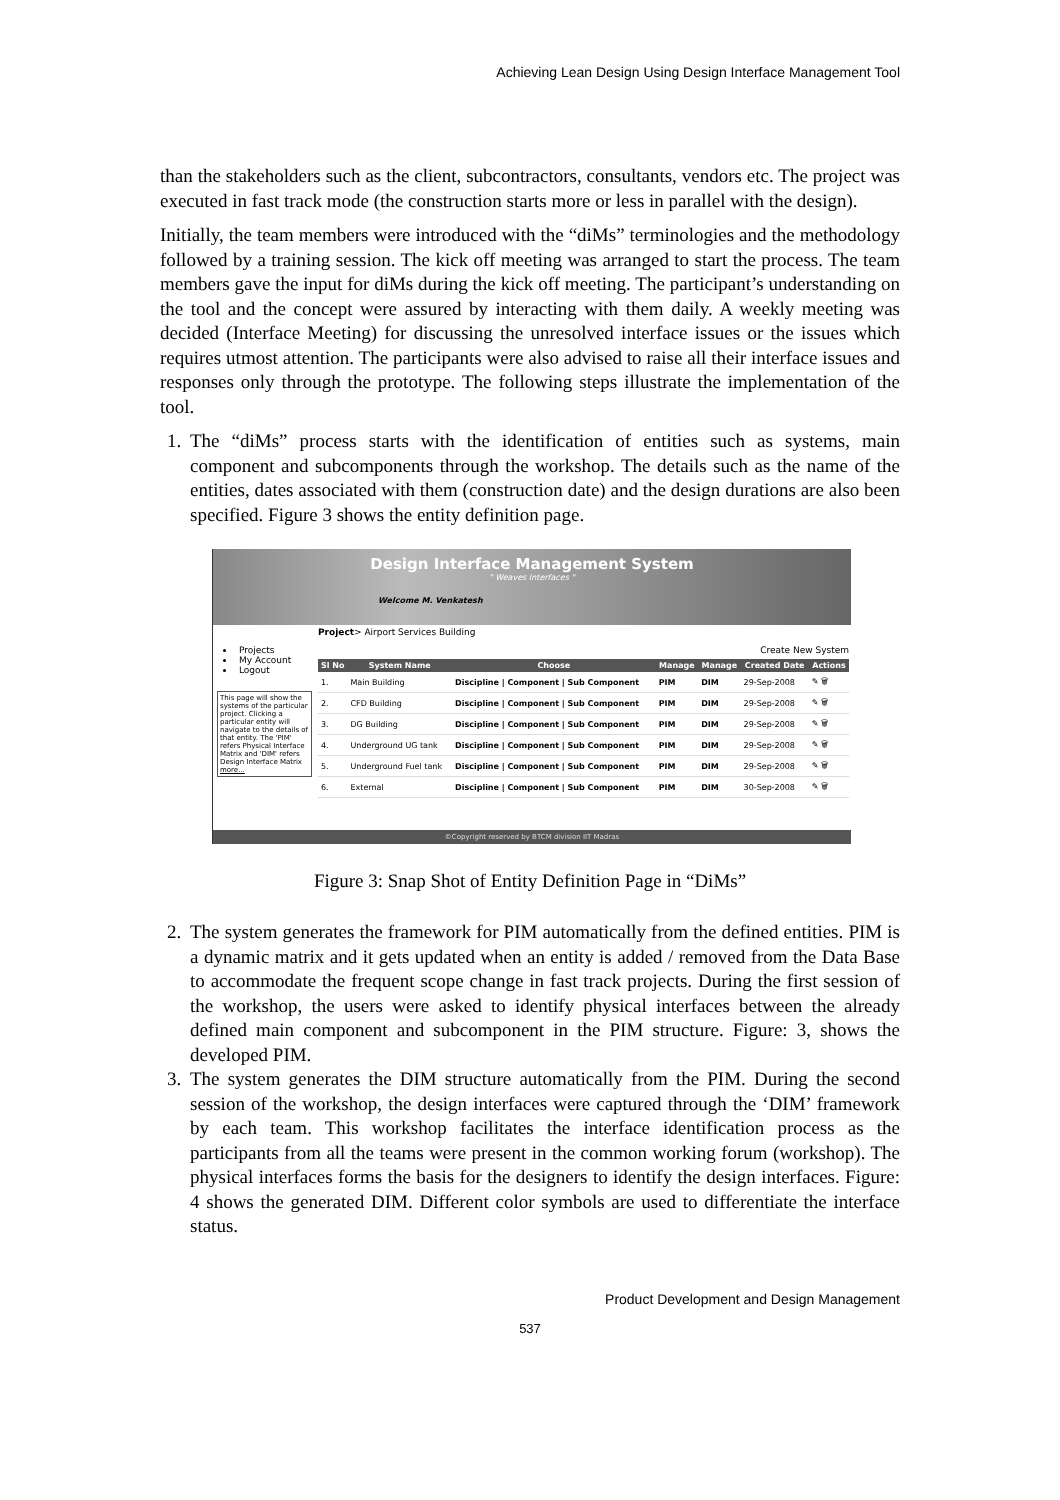Achieving Lean Design Using Design Interface Management Tool
than the stakeholders such as the client, subcontractors, consultants, vendors etc. The project was executed in fast track mode (the construction starts more or less in parallel with the design).
Initially, the team members were introduced with the “diMs” terminologies and the methodology followed by a training session. The kick off meeting was arranged to start the process. The team members gave the input for diMs during the kick off meeting. The participant’s understanding on the tool and the concept were assured by interacting with them daily. A weekly meeting was decided (Interface Meeting) for discussing the unresolved interface issues or the issues which requires utmost attention. The participants were also advised to raise all their interface issues and responses only through the prototype. The following steps illustrate the implementation of the tool.
1. The “diMs” process starts with the identification of entities such as systems, main component and subcomponents through the workshop. The details such as the name of the entities, dates associated with them (construction date) and the design durations are also been specified. Figure 3 shows the entity definition page.
Design Interface Management System
" Weaves Interfaces "
Welcome M. Venkatesh
Projects
My Account
Logout
This page will show the systems of the particular project. Clicking a particular entity will navigate to the details of that entity. The 'PIM' refers Physical Interface Matrix and 'DIM' refers Design Interface Matrix more...
Project> Airport Services Building
Create New System
| Sl No | System Name | Choose | Manage | Manage | Created Date | Actions |
| --- | --- | --- | --- | --- | --- | --- |
| 1. | Main Building | Discipline / Component / Sub Component | PIM | DIM | 29-Sep-2008 | ✎ 🗑 |
| 2. | CFD Building | Discipline / Component / Sub Component | PIM | DIM | 29-Sep-2008 | ✎ 🗑 |
| 3. | DG Building | Discipline / Component / Sub Component | PIM | DIM | 29-Sep-2008 | ✎ 🗑 |
| 4. | Underground UG tank | Discipline / Component / Sub Component | PIM | DIM | 29-Sep-2008 | ✎ 🗑 |
| 5. | Underground Fuel tank | Discipline / Component / Sub Component | PIM | DIM | 29-Sep-2008 | ✎ 🗑 |
| 6. | External | Discipline / Component / Sub Component | PIM | DIM | 30-Sep-2008 | ✎ 🗑 |
©Copyright reserved by BTCM division IIT Madras
Figure 3: Snap Shot of Entity Definition Page in “DiMs”
2. The system generates the framework for PIM automatically from the defined entities. PIM is a dynamic matrix and it gets updated when an entity is added / removed from the Data Base to accommodate the frequent scope change in fast track projects. During the first session of the workshop, the users were asked to identify physical interfaces between the already defined main component and subcomponent in the PIM structure. Figure: 3, shows the developed PIM.
3. The system generates the DIM structure automatically from the PIM. During the second session of the workshop, the design interfaces were captured through the ‘DIM’ framework by each team. This workshop facilitates the interface identification process as the participants from all the teams were present in the common working forum (workshop). The physical interfaces forms the basis for the designers to identify the design interfaces. Figure: 4 shows the generated DIM. Different color symbols are used to differentiate the interface status.
Product Development and Design Management
537